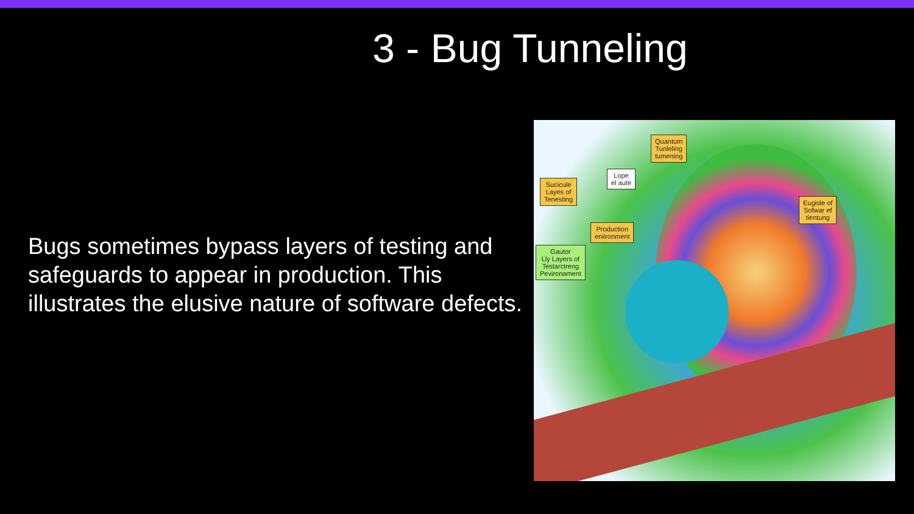3 - Bug Tunneling
Bugs sometimes bypass layers of testing and safeguards to appear in production. This illustrates the elusive nature of software defects.
Quantum
Tunleling
tumening
Lope
el aute
Sucicule
Layes of
Tenesting
Production
eniironment
Eugisle of
Sofwar ef
tientung
Gautor
Lly Layers of
Testarctreng
Pevironament